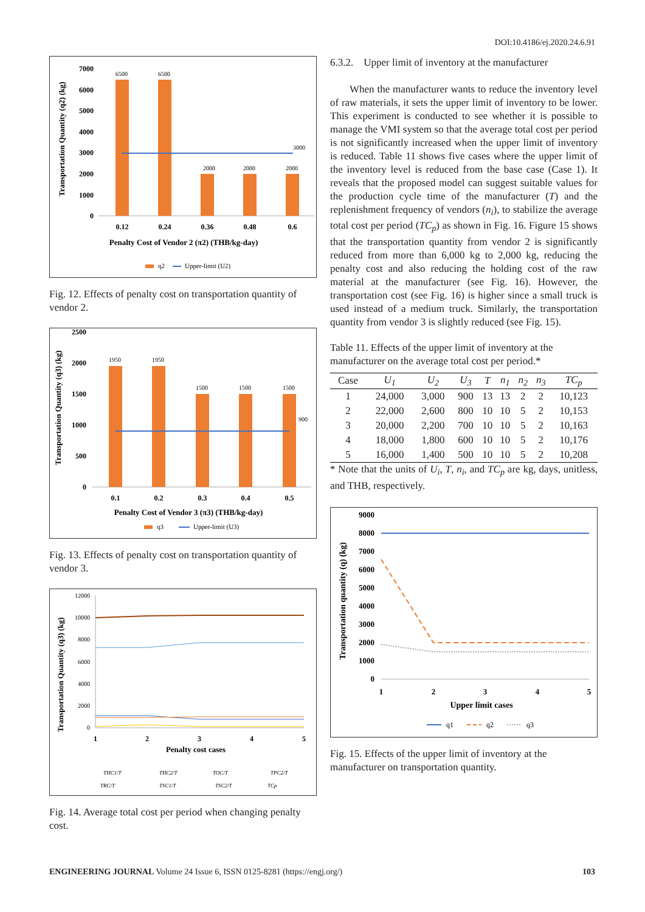DOI:10.4186/ej.2020.24.6.91
Transportation Quantity (q2) (kg)
7000
6000
5000
4000
3000
2000
1000
0
6500
6500
2000
2000
2000
3000
0.12
0.24
0.36
0.48
0.6
Penalty Cost of Vendor 2 (π2) (THB/kg-day)
q2
Upper-limit (U2)
Fig. 12. Effects of penalty cost on transportation quantity of vendor 2.
Transportation Quantity (q3) (kg)
2500
2000
1500
1000
500
0
1950
1950
1500
1500
1500
900
0.1
0.2
0.3
0.4
0.5
Penalty Cost of Vendor 3 (π3) (THB/kg-day)
q3
Upper-limit (U3)
Fig. 13. Effects of penalty cost on transportation quantity of vendor 3.
Transportation Quantity (q3) (kg)
12000
10000
8000
6000
4000
2000
0
1
2
3
4
5
Penalty cost cases
THC1/T
THC2/T
TOC/T
TPC2/T
TRC/T
TSC1/T
TSC2/T
TCp
Fig. 14. Average total cost per period when changing penalty cost.
6.3.2. Upper limit of inventory at the manufacturer
When the manufacturer wants to reduce the inventory level of raw materials, it sets the upper limit of inventory to be lower. This experiment is conducted to see whether it is possible to manage the VMI system so that the average total cost per period is not significantly increased when the upper limit of inventory is reduced. Table 11 shows five cases where the upper limit of the inventory level is reduced from the base case (Case 1). It reveals that the proposed model can suggest suitable values for the production cycle time of the manufacturer (T) and the replenishment frequency of vendors (n<sub>i</sub>), to stabilize the average total cost per period (TC<sub>p</sub>) as shown in Fig. 16. Figure 15 shows that the transportation quantity from vendor 2 is significantly reduced from more than 6,000 kg to 2,000 kg, reducing the penalty cost and also reducing the holding cost of the raw material at the manufacturer (see Fig. 16). However, the transportation cost (see Fig. 16) is higher since a small truck is used instead of a medium truck. Similarly, the transportation quantity from vendor 3 is slightly reduced (see Fig. 15).
Table 11. Effects of the upper limit of inventory at the manufacturer on the average total cost per period.*
| Case | U<sub>1</sub> | U<sub>2</sub> | U<sub>3</sub> | T | n<sub>1</sub> | n<sub>2</sub> | n<sub>3</sub> | TC<sub>p</sub> |
| --- | --- | --- | --- | --- | --- | --- | --- | --- |
| 1 | 24,000 | 3,000 | 900 | 13 | 13 | 2 | 2 | 10,123 |
| 2 | 22,000 | 2,600 | 800 | 10 | 10 | 5 | 2 | 10,153 |
| 3 | 20,000 | 2,200 | 700 | 10 | 10 | 5 | 2 | 10,163 |
| 4 | 18,000 | 1,800 | 600 | 10 | 10 | 5 | 2 | 10,176 |
| 5 | 16,000 | 1,400 | 500 | 10 | 10 | 5 | 2 | 10,208 |
* Note that the units of U<sub>i</sub>, T, n<sub>i</sub>, and TC<sub>p</sub> are kg, days, unitless, and THB, respectively.
Transportation quantity (q) (kg)
9000
8000
7000
6000
5000
4000
3000
2000
1000
0
1
2
3
4
5
Upper limit cases
q1
q2
q3
Fig. 15. Effects of the upper limit of inventory at the manufacturer on transportation quantity.
ENGINEERING JOURNAL Volume 24 Issue 6, ISSN 0125-8281 (https://engj.org/) 103